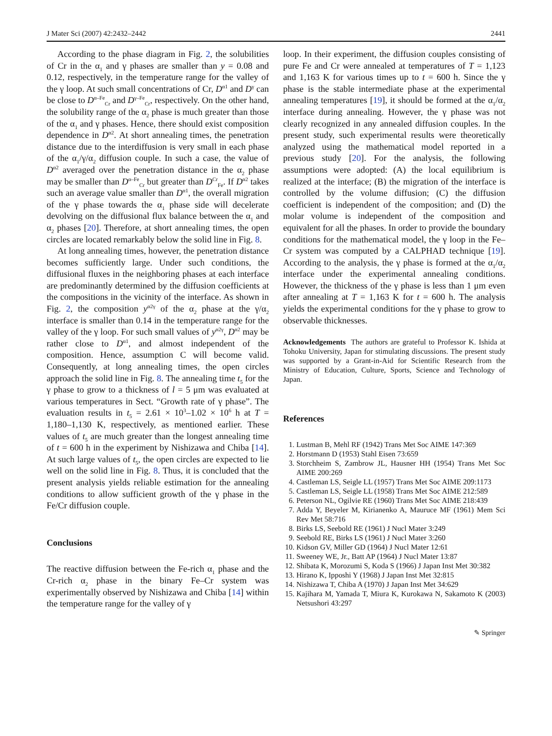J Mater Sci (2007) 42:2432–2442 2441
According to the phase diagram in Fig. 2, the solubilities of Cr in the α<sub>1</sub> and γ phases are smaller than y = 0.08 and 0.12, respectively, in the temperature range for the valley of the γ loop. At such small concentrations of Cr, D<sup>α1</sup> and D<sup>γ</sup> can be close to D<sup>α–Fe</sup><sub>Cr</sub> and D<sup>γ–Fe</sup><sub>Cr</sub>, respectively. On the other hand, the solubility range of the α<sub>2</sub> phase is much greater than those of the α<sub>1</sub> and γ phases. Hence, there should exist composition dependence in D<sup>α2</sup>. At short annealing times, the penetration distance due to the interdiffusion is very small in each phase of the α<sub>1</sub>/γ/α<sub>2</sub> diffusion couple. In such a case, the value of D<sup>α2</sup> averaged over the penetration distance in the α<sub>2</sub> phase may be smaller than D<sup>α–Fe</sup><sub>Cr</sub> but greater than D<sup>Cr</sup><sub>Fe</sub>. If D<sup>α2</sup> takes such an average value smaller than D<sup>α1</sup>, the overall migration of the γ phase towards the α<sub>1</sub> phase side will decelerate devolving on the diffusional flux balance between the α<sub>1</sub> and α<sub>2</sub> phases [20]. Therefore, at short annealing times, the open circles are located remarkably below the solid line in Fig. 8.
At long annealing times, however, the penetration distance becomes sufficiently large. Under such conditions, the diffusional fluxes in the neighboring phases at each interface are predominantly determined by the diffusion coefficients at the compositions in the vicinity of the interface. As shown in Fig. 2, the composition y<sup>α2γ</sup> of the α<sub>2</sub> phase at the γ/α<sub>2</sub> interface is smaller than 0.14 in the temperature range for the valley of the γ loop. For such small values of y<sup>α2γ</sup>, D<sup>α2</sup> may be rather close to D<sup>α1</sup>, and almost independent of the composition. Hence, assumption C will become valid. Consequently, at long annealing times, the open circles approach the solid line in Fig. 8. The annealing time t<sub>5</sub> for the γ phase to grow to a thickness of l = 5 μm was evaluated at various temperatures in Sect. “Growth rate of γ phase”. The evaluation results in t<sub>5</sub> = 2.61 × 10<sup>3</sup>–1.02 × 10<sup>6</sup> h at T = 1,180–1,130 K, respectively, as mentioned earlier. These values of t<sub>5</sub> are much greater than the longest annealing time of t = 600 h in the experiment by Nishizawa and Chiba [14]. At such large values of t<sub>5</sub>, the open circles are expected to lie well on the solid line in Fig. 8. Thus, it is concluded that the present analysis yields reliable estimation for the annealing conditions to allow sufficient growth of the γ phase in the Fe/Cr diffusion couple.
Conclusions
The reactive diffusion between the Fe-rich α<sub>1</sub> phase and the Cr-rich α<sub>2</sub> phase in the binary Fe–Cr system was experimentally observed by Nishizawa and Chiba [14] within the temperature range for the valley of γ
loop. In their experiment, the diffusion couples consisting of pure Fe and Cr were annealed at temperatures of T = 1,123 and 1,163 K for various times up to t = 600 h. Since the γ phase is the stable intermediate phase at the experimental annealing temperatures [19], it should be formed at the α<sub>1</sub>/α<sub>2</sub> interface during annealing. However, the γ phase was not clearly recognized in any annealed diffusion couples. In the present study, such experimental results were theoretically analyzed using the mathematical model reported in a previous study [20]. For the analysis, the following assumptions were adopted: (A) the local equilibrium is realized at the interface; (B) the migration of the interface is controlled by the volume diffusion; (C) the diffusion coefficient is independent of the composition; and (D) the molar volume is independent of the composition and equivalent for all the phases. In order to provide the boundary conditions for the mathematical model, the γ loop in the Fe–Cr system was computed by a CALPHAD technique [19]. According to the analysis, the γ phase is formed at the α<sub>1</sub>/α<sub>2</sub> interface under the experimental annealing conditions. However, the thickness of the γ phase is less than 1 μm even after annealing at T = 1,163 K for t = 600 h. The analysis yields the experimental conditions for the γ phase to grow to observable thicknesses.
Acknowledgements The authors are grateful to Professor K. Ishida at Tohoku University, Japan for stimulating discussions. The present study was supported by a Grant-in-Aid for Scientific Research from the Ministry of Education, Culture, Sports, Science and Technology of Japan.
References
1. Lustman B, Mehl RF (1942) Trans Met Soc AIME 147:369
2. Horstmann D (1953) Stahl Eisen 73:659
3. Storchheim S, Zambrow JL, Hausner HH (1954) Trans Met Soc AIME 200:269
4. Castleman LS, Seigle LL (1957) Trans Met Soc AIME 209:1173
5. Castleman LS, Seigle LL (1958) Trans Met Soc AIME 212:589
6. Peterson NL, Ogilvie RE (1960) Trans Met Soc AIME 218:439
7. Adda Y, Beyeler M, Kirianenko A, Mauruce MF (1961) Mem Sci Rev Met 58:716
8. Birks LS, Seebold RE (1961) J Nucl Mater 3:249
9. Seebold RE, Birks LS (1961) J Nucl Mater 3:260
10. Kidson GV, Miller GD (1964) J Nucl Mater 12:61
11. Sweeney WE, Jr., Batt AP (1964) J Nucl Mater 13:87
12. Shibata K, Morozumi S, Koda S (1966) J Japan Inst Met 30:382
13. Hirano K, Ipposhi Y (1968) J Japan Inst Met 32:815
14. Nishizawa T, Chiba A (1970) J Japan Inst Met 34:629
15. Kajihara M, Yamada T, Miura K, Kurokawa N, Sakamoto K (2003) Netsushori 43:297
✎ Springer